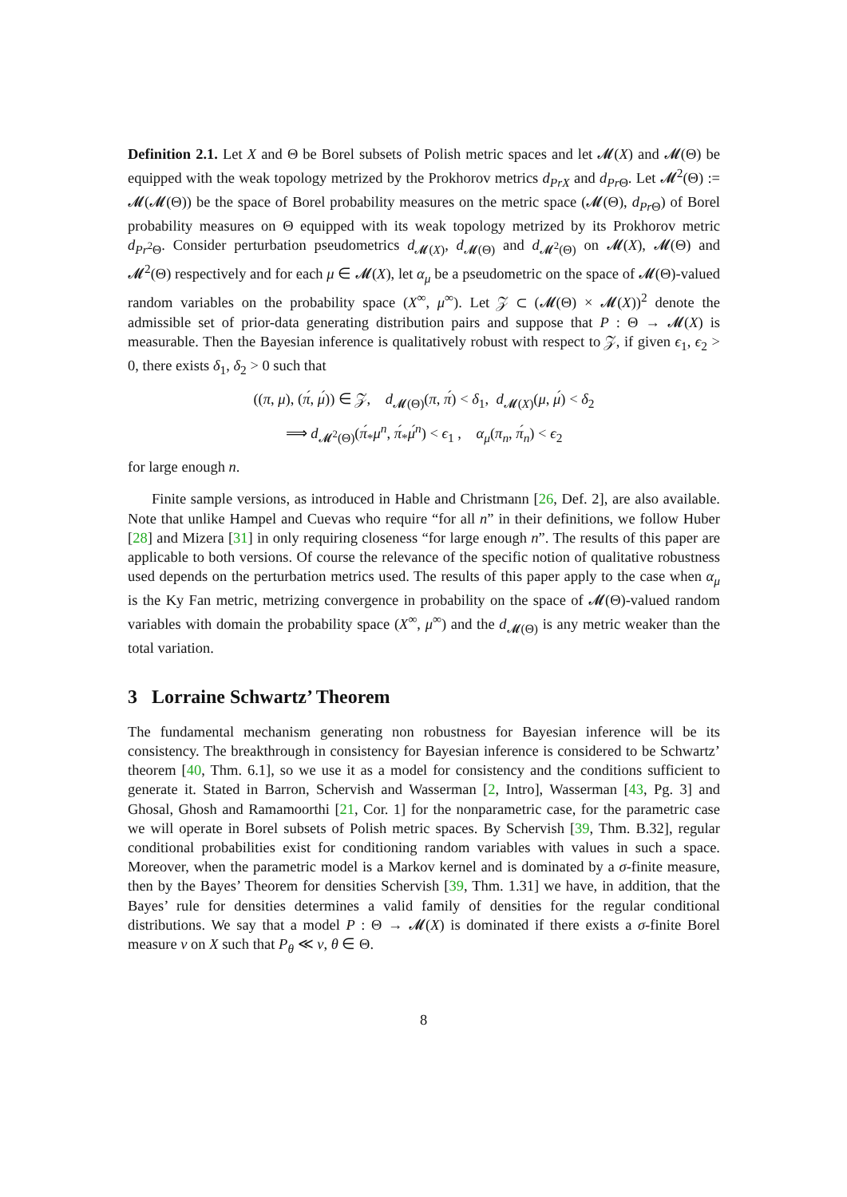Definition 2.1. Let X and Θ be Borel subsets of Polish metric spaces and let 𝓜(X) and 𝓜(Θ) be equipped with the weak topology metrized by the Prokhorov metrics d<sub>PrX</sub> and d<sub>Pr Θ</sub>. Let 𝓜<sup>2</sup>(Θ) := 𝓜(𝓜(Θ)) be the space of Borel probability measures on the metric space (𝓜(Θ), d<sub>Pr Θ</sub>) of Borel probability measures on Θ equipped with its weak topology metrized by its Prokhorov metric d<sub>Pr<sup>2</sup>Θ</sub>. Consider perturbation pseudometrics d<sub>𝓜(X)</sub>, d<sub>𝓜(Θ)</sub> and d<sub>𝓜<sup>2</sup>(Θ)</sub> on 𝓜(X), 𝓜(Θ) and 𝓜<sup>2</sup>(Θ) respectively and for each μ ∈ 𝓜(X), let α<sub>μ</sub> be a pseudometric on the space of 𝓜(Θ)-valued random variables on the probability space (X<sup>∞</sup>, μ<sup>∞</sup>). Let 𝒵 ⊂ (𝓜(Θ) × 𝓜(X))<sup>2</sup> denote the admissible set of prior-data generating distribution pairs and suppose that P : Θ → 𝓜(X) is measurable. Then the Bayesian inference is qualitatively robust with respect to 𝒵, if given ϵ<sub>1</sub>, ϵ<sub>2</sub> > 0, there exists δ<sub>1</sub>, δ<sub>2</sub> > 0 such that
((π, μ), (π́, μ́)) ∈ 𝒵, d<sub>𝓜(Θ)</sub>(π, π́) < δ<sub>1</sub>, d<sub>𝓜(X)</sub>(μ, μ́) < δ<sub>2</sub>
⟹ d<sub>𝓜<sup>2</sup>(Θ)</sub>(π́<sub>*</sub>μ<sup>n</sup>, π́<sub>*</sub>μ́<sup>n</sup>) < ϵ<sub>1</sub> , α<sub>μ</sub>(π<sub>n</sub>, π́<sub>n</sub>) < ϵ<sub>2</sub>
for large enough n.
Finite sample versions, as introduced in Hable and Christmann [26, Def. 2], are also available. Note that unlike Hampel and Cuevas who require “for all n” in their definitions, we follow Huber [28] and Mizera [31] in only requiring closeness “for large enough n”. The results of this paper are applicable to both versions. Of course the relevance of the specific notion of qualitative robustness used depends on the perturbation metrics used. The results of this paper apply to the case when α<sub>μ</sub> is the Ky Fan metric, metrizing convergence in probability on the space of 𝓜(Θ)-valued random variables with domain the probability space (X<sup>∞</sup>, μ<sup>∞</sup>) and the d<sub>𝓜(Θ)</sub> is any metric weaker than the total variation.
3 Lorraine Schwartz’ Theorem
The fundamental mechanism generating non robustness for Bayesian inference will be its consistency. The breakthrough in consistency for Bayesian inference is considered to be Schwartz’ theorem [40, Thm. 6.1], so we use it as a model for consistency and the conditions sufficient to generate it. Stated in Barron, Schervish and Wasserman [2, Intro], Wasserman [43, Pg. 3] and Ghosal, Ghosh and Ramamoorthi [21, Cor. 1] for the nonparametric case, for the parametric case we will operate in Borel subsets of Polish metric spaces. By Schervish [39, Thm. B.32], regular conditional probabilities exist for conditioning random variables with values in such a space. Moreover, when the parametric model is a Markov kernel and is dominated by a σ-finite measure, then by the Bayes’ Theorem for densities Schervish [39, Thm. 1.31] we have, in addition, that the Bayes’ rule for densities determines a valid family of densities for the regular conditional distributions. We say that a model P : Θ → 𝓜(X) is dominated if there exists a σ-finite Borel measure ν on X such that P<sub>θ</sub> ≪ ν, θ ∈ Θ.
8